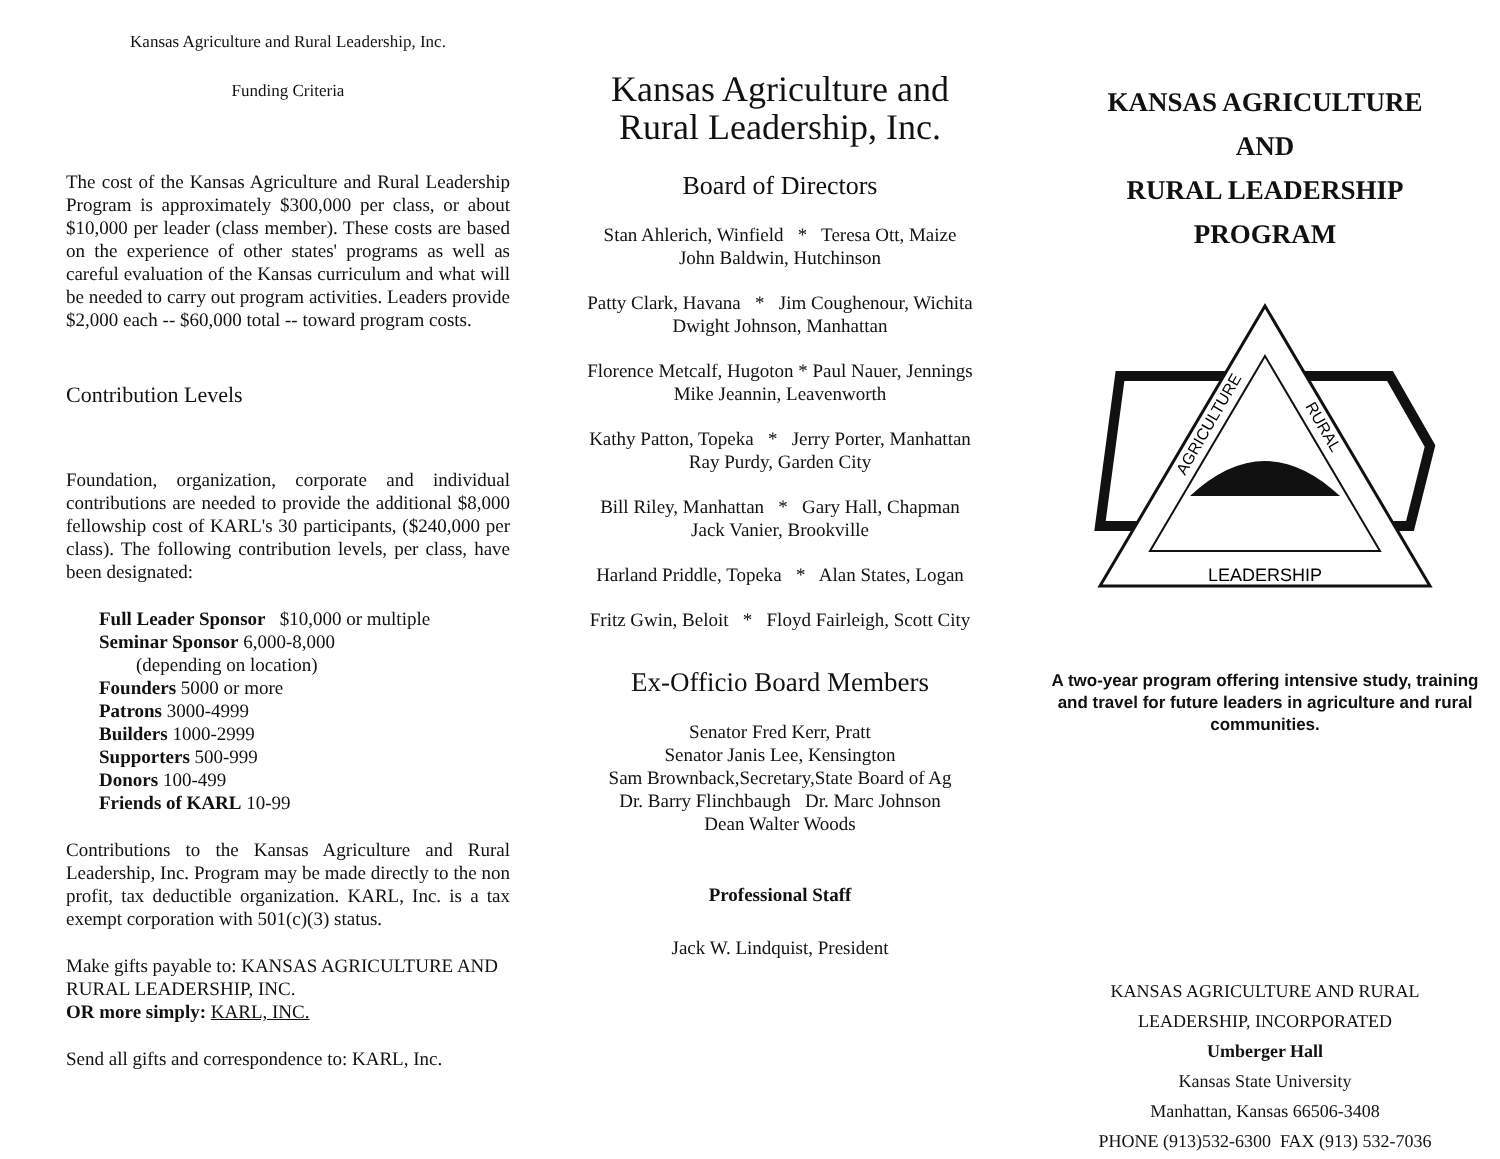Kansas Agriculture and Rural Leadership, Inc.
Funding Criteria
The cost of the Kansas Agriculture and Rural Leadership Program is approximately $300,000 per class, or about $10,000 per leader (class member). These costs are based on the experience of other states' programs as well as careful evaluation of the Kansas curriculum and what will be needed to carry out program activities. Leaders provide $2,000 each -- $60,000 total -- toward program costs.
Contribution Levels
Foundation, organization, corporate and individual contributions are needed to provide the additional $8,000 fellowship cost of KARL's 30 participants, ($240,000 per class). The following contribution levels, per class, have been designated:
Full Leader Sponsor $10,000 or multiple
Seminar Sponsor 6,000-8,000
(depending on location)
Founders 5000 or more
Patrons 3000-4999
Builders 1000-2999
Supporters 500-999
Donors 100-499
Friends of KARL 10-99
Contributions to the Kansas Agriculture and Rural Leadership, Inc. Program may be made directly to the non profit, tax deductible organization. KARL, Inc. is a tax exempt corporation with 501(c)(3) status.
Make gifts payable to: KANSAS AGRICULTURE AND RURAL LEADERSHIP, INC.
OR more simply: KARL, INC.
Send all gifts and correspondence to: KARL, Inc.
Kansas Agriculture and
Rural Leadership, Inc.
Board of Directors
Stan Ahlerich, Winfield * Teresa Ott, Maize
John Baldwin, Hutchinson
Patty Clark, Havana * Jim Coughenour, Wichita
Dwight Johnson, Manhattan
Florence Metcalf, Hugoton * Paul Nauer, Jennings
Mike Jeannin, Leavenworth
Kathy Patton, Topeka * Jerry Porter, Manhattan
Ray Purdy, Garden City
Bill Riley, Manhattan * Gary Hall, Chapman
Jack Vanier, Brookville
Harland Priddle, Topeka * Alan States, Logan
Fritz Gwin, Beloit * Floyd Fairleigh, Scott City
Ex-Officio Board Members
Senator Fred Kerr, Pratt
Senator Janis Lee, Kensington
Sam Brownback,Secretary,State Board of Ag
Dr. Barry Flinchbaugh Dr. Marc Johnson
Dean Walter Woods
Professional Staff
Jack W. Lindquist, President
KANSAS AGRICULTURE
AND
RURAL LEADERSHIP
PROGRAM
LEADERSHIP
AGRICULTURE
RURAL
A two-year program offering intensive study, training and travel for future leaders in agriculture and rural communities.
KANSAS AGRICULTURE AND RURAL
LEADERSHIP, INCORPORATED
Umberger Hall
Kansas State University
Manhattan, Kansas 66506-3408
PHONE (913)532-6300 FAX (913) 532-7036